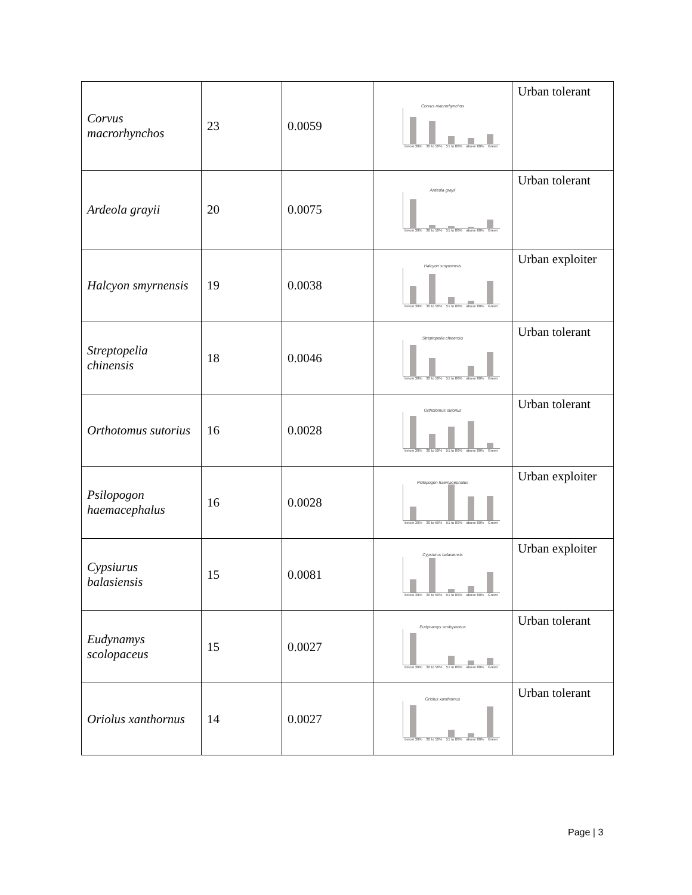| Corvus macrorhynchos | 23 | 0.0059 | Corvus macrorhynchos below 30% 30 to 50% 51 to 80% above 80% Green | Urban tolerant |
| Ardeola grayii | 20 | 0.0075 | Ardeola grayii below 30% 30 to 50% 51 to 80% above 80% Green | Urban tolerant |
| Halcyon smyrnensis | 19 | 0.0038 | Halcyon smyrnensis below 30% 30 to 50% 51 to 80% above 80% Green | Urban exploiter |
| Streptopelia chinensis | 18 | 0.0046 | Streptopelia chinensis below 30% 30 to 50% 51 to 80% above 80% Green | Urban tolerant |
| Orthotomus sutorius | 16 | 0.0028 | Orthotomus sutorius below 30% 30 to 50% 51 to 80% above 80% Green | Urban tolerant |
| Psilopogon haemacephalus | 16 | 0.0028 | Psilopogon haemacephalus below 30% 30 to 50% 51 to 80% above 80% Green | Urban exploiter |
| Cypsiurus balasiensis | 15 | 0.0081 | Cypsiurus balasiensis below 30% 30 to 50% 51 to 80% above 80% Green | Urban exploiter |
| Eudynamys scolopaceus | 15 | 0.0027 | Eudynamys scolopaceus below 30% 30 to 50% 51 to 80% above 80% Green | Urban tolerant |
| Oriolus xanthornus | 14 | 0.0027 | Oriolus xanthornus below 30% 30 to 50% 51 to 80% above 80% Green | Urban tolerant |
Page | 3